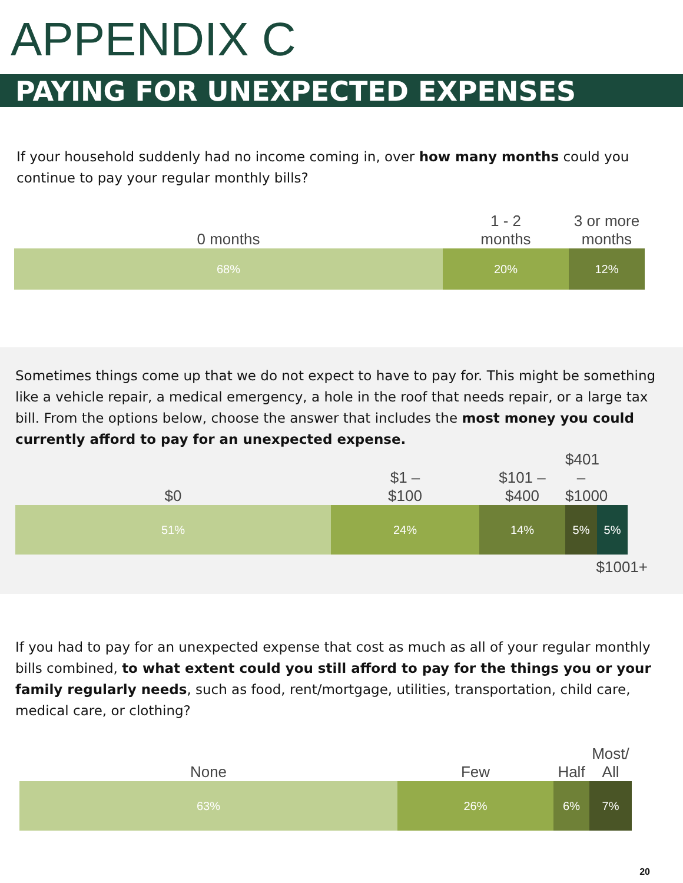APPENDIX C
PAYING FOR UNEXPECTED EXPENSES
If your household suddenly had no income coming in, over how many months could you continue to pay your regular monthly bills?
0 months
1 - 2
months
3 or more
months
68% 20% 12%
Sometimes things come up that we do not expect to have to pay for. This might be something like a vehicle repair, a medical emergency, a hole in the roof that needs repair, or a large tax bill. From the options below, choose the answer that includes the most money you could currently afford to pay for an unexpected expense.
$0
$1 –
$100
$101 –
$400
$401 –
$1000
51% 24% 14% 5% 5%
$1001+
If you had to pay for an unexpected expense that cost as much as all of your regular monthly bills combined, to what extent could you still afford to pay for the things you or your family regularly needs, such as food, rent/mortgage, utilities, transportation, child care, medical care, or clothing?
None
Few
Half
Most/
All
63% 26% 6% 7%
20